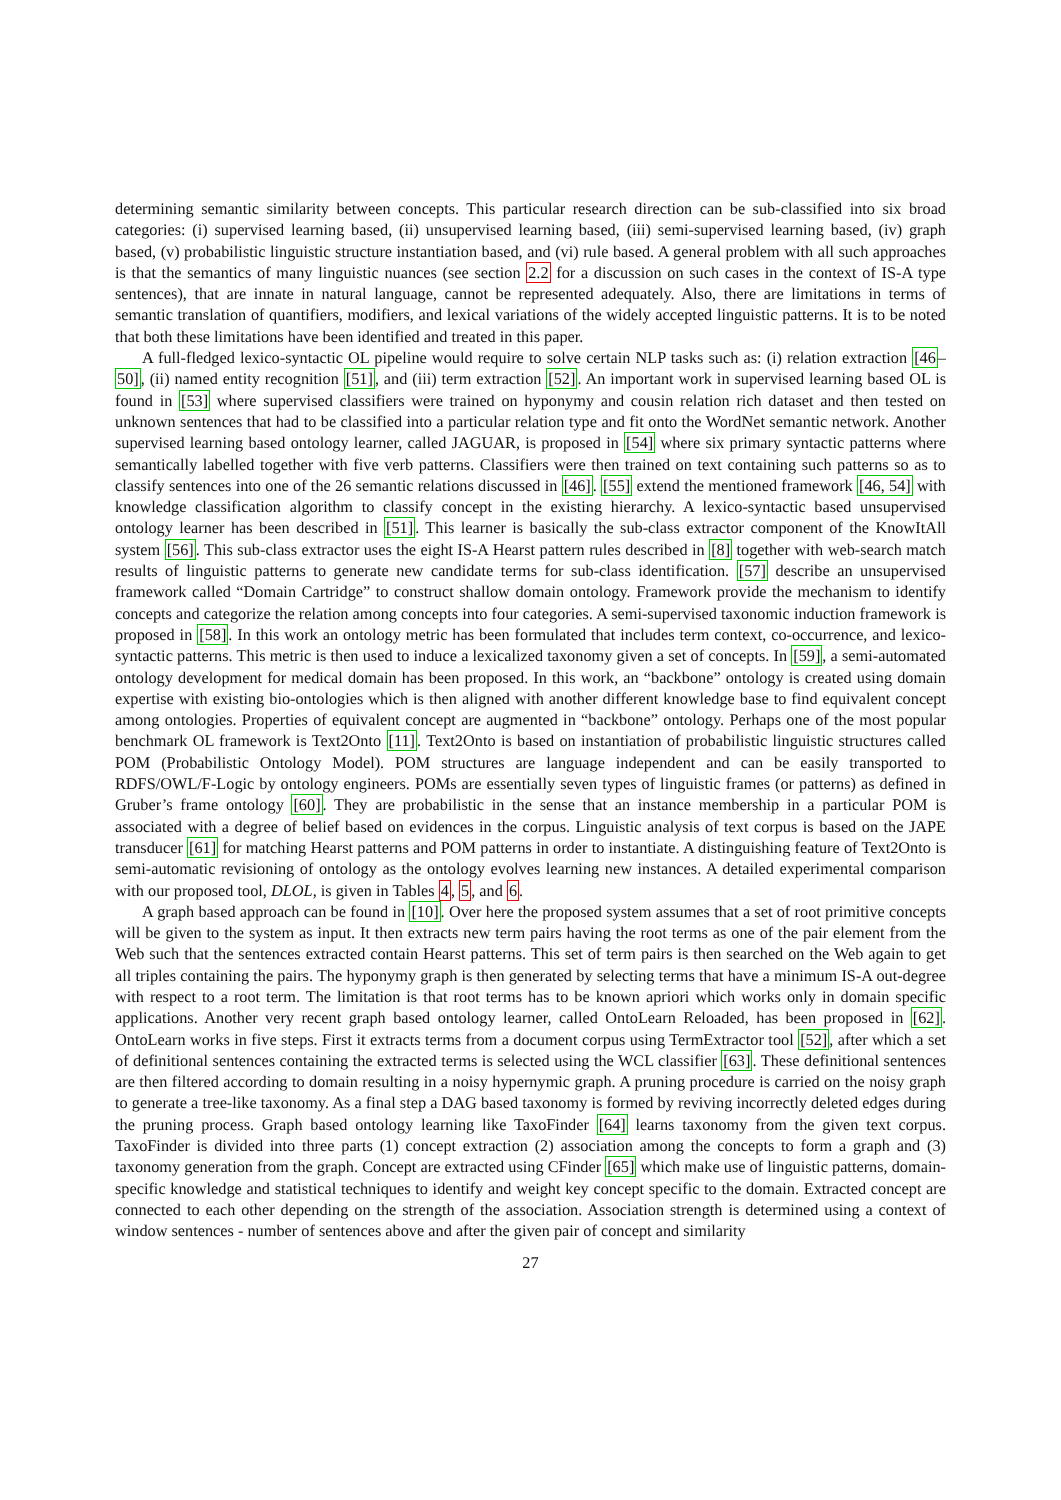determining semantic similarity between concepts. This particular research direction can be sub-classified into six broad categories: (i) supervised learning based, (ii) unsupervised learning based, (iii) semi-supervised learning based, (iv) graph based, (v) probabilistic linguistic structure instantiation based, and (vi) rule based. A general problem with all such approaches is that the semantics of many linguistic nuances (see section 2.2 for a discussion on such cases in the context of IS-A type sentences), that are innate in natural language, cannot be represented adequately. Also, there are limitations in terms of semantic translation of quantifiers, modifiers, and lexical variations of the widely accepted linguistic patterns. It is to be noted that both these limitations have been identified and treated in this paper.
A full-fledged lexico-syntactic OL pipeline would require to solve certain NLP tasks such as: (i) relation extraction [46–50], (ii) named entity recognition [51], and (iii) term extraction [52]. An important work in supervised learning based OL is found in [53] where supervised classifiers were trained on hyponymy and cousin relation rich dataset and then tested on unknown sentences that had to be classified into a particular relation type and fit onto the WordNet semantic network. Another supervised learning based ontology learner, called JAGUAR, is proposed in [54] where six primary syntactic patterns where semantically labelled together with five verb patterns. Classifiers were then trained on text containing such patterns so as to classify sentences into one of the 26 semantic relations discussed in [46]. [55] extend the mentioned framework [46, 54] with knowledge classification algorithm to classify concept in the existing hierarchy. A lexico-syntactic based unsupervised ontology learner has been described in [51]. This learner is basically the sub-class extractor component of the KnowItAll system [56]. This sub-class extractor uses the eight IS-A Hearst pattern rules described in [8] together with web-search match results of linguistic patterns to generate new candidate terms for sub-class identification. [57] describe an unsupervised framework called “Domain Cartridge” to construct shallow domain ontology. Framework provide the mechanism to identify concepts and categorize the relation among concepts into four categories. A semi-supervised taxonomic induction framework is proposed in [58]. In this work an ontology metric has been formulated that includes term context, co-occurrence, and lexico-syntactic patterns. This metric is then used to induce a lexicalized taxonomy given a set of concepts. In [59], a semi-automated ontology development for medical domain has been proposed. In this work, an “backbone” ontology is created using domain expertise with existing bio-ontologies which is then aligned with another different knowledge base to find equivalent concept among ontologies. Properties of equivalent concept are augmented in “backbone” ontology. Perhaps one of the most popular benchmark OL framework is Text2Onto [11]. Text2Onto is based on instantiation of probabilistic linguistic structures called POM (Probabilistic Ontology Model). POM structures are language independent and can be easily transported to RDFS/OWL/F-Logic by ontology engineers. POMs are essentially seven types of linguistic frames (or patterns) as defined in Gruber’s frame ontology [60]. They are probabilistic in the sense that an instance membership in a particular POM is associated with a degree of belief based on evidences in the corpus. Linguistic analysis of text corpus is based on the JAPE transducer [61] for matching Hearst patterns and POM patterns in order to instantiate. A distinguishing feature of Text2Onto is semi-automatic revisioning of ontology as the ontology evolves learning new instances. A detailed experimental comparison with our proposed tool, DLOL, is given in Tables 4, 5, and 6.
A graph based approach can be found in [10]. Over here the proposed system assumes that a set of root primitive concepts will be given to the system as input. It then extracts new term pairs having the root terms as one of the pair element from the Web such that the sentences extracted contain Hearst patterns. This set of term pairs is then searched on the Web again to get all triples containing the pairs. The hyponymy graph is then generated by selecting terms that have a minimum IS-A out-degree with respect to a root term. The limitation is that root terms has to be known apriori which works only in domain specific applications. Another very recent graph based ontology learner, called OntoLearn Reloaded, has been proposed in [62]. OntoLearn works in five steps. First it extracts terms from a document corpus using TermExtractor tool [52], after which a set of definitional sentences containing the extracted terms is selected using the WCL classifier [63]. These definitional sentences are then filtered according to domain resulting in a noisy hypernymic graph. A pruning procedure is carried on the noisy graph to generate a tree-like taxonomy. As a final step a DAG based taxonomy is formed by reviving incorrectly deleted edges during the pruning process. Graph based ontology learning like TaxoFinder [64] learns taxonomy from the given text corpus. TaxoFinder is divided into three parts (1) concept extraction (2) association among the concepts to form a graph and (3) taxonomy generation from the graph. Concept are extracted using CFinder [65] which make use of linguistic patterns, domain-specific knowledge and statistical techniques to identify and weight key concept specific to the domain. Extracted concept are connected to each other depending on the strength of the association. Association strength is determined using a context of window sentences - number of sentences above and after the given pair of concept and similarity
27